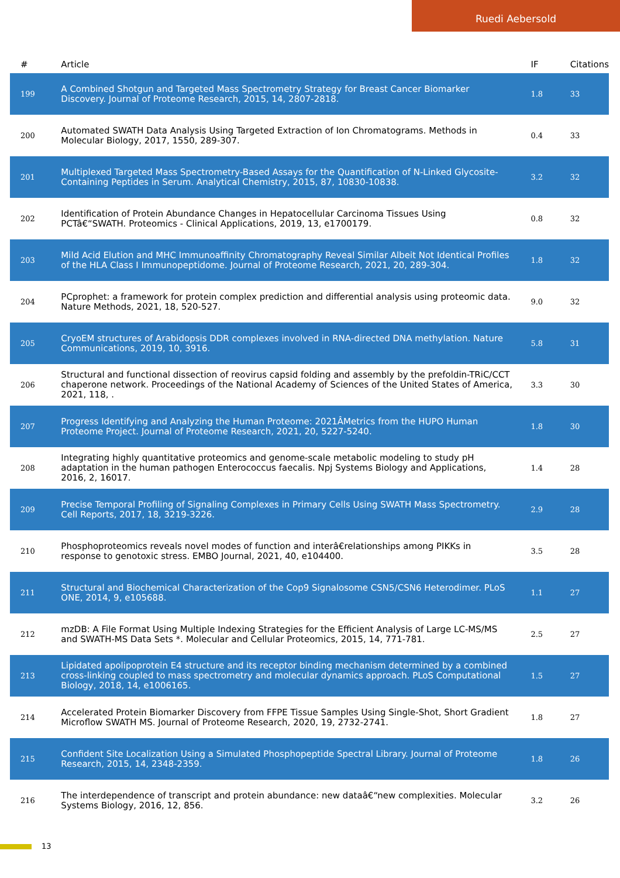Ruedi Aebersold
| # | Article | IF | Citations |
| --- | --- | --- | --- |
| 199 | A Combined Shotgun and Targeted Mass Spectrometry Strategy for Breast Cancer Biomarker Discovery. Journal of Proteome Research, 2015, 14, 2807-2818. | 1.8 | 33 |
| 200 | Automated SWATH Data Analysis Using Targeted Extraction of Ion Chromatograms. Methods in Molecular Biology, 2017, 1550, 289-307. | 0.4 | 33 |
| 201 | Multiplexed Targeted Mass Spectrometry-Based Assays for the Quantification of N-Linked Glycosite-Containing Peptides in Serum. Analytical Chemistry, 2015, 87, 10830-10838. | 3.2 | 32 |
| 202 | Identification of Protein Abundance Changes in Hepatocellular Carcinoma Tissues Using PCTâ€“SWATH. Proteomics - Clinical Applications, 2019, 13, e1700179. | 0.8 | 32 |
| 203 | Mild Acid Elution and MHC Immunoaffinity Chromatography Reveal Similar Albeit Not Identical Profiles of the HLA Class I Immunopeptidome. Journal of Proteome Research, 2021, 20, 289-304. | 1.8 | 32 |
| 204 | PCprophet: a framework for protein complex prediction and differential analysis using proteomic data. Nature Methods, 2021, 18, 520-527. | 9.0 | 32 |
| 205 | CryoEM structures of Arabidopsis DDR complexes involved in RNA-directed DNA methylation. Nature Communications, 2019, 10, 3916. | 5.8 | 31 |
| 206 | Structural and functional dissection of reovirus capsid folding and assembly by the prefoldin-TRiC/CCT chaperone network. Proceedings of the National Academy of Sciences of the United States of America, 2021, 118, . | 3.3 | 30 |
| 207 | Progress Identifying and Analyzing the Human Proteome: 2021ÂMetrics from the HUPO Human Proteome Project. Journal of Proteome Research, 2021, 20, 5227-5240. | 1.8 | 30 |
| 208 | Integrating highly quantitative proteomics and genome-scale metabolic modeling to study pH adaptation in the human pathogen Enterococcus faecalis. Npj Systems Biology and Applications, 2016, 2, 16017. | 1.4 | 28 |
| 209 | Precise Temporal Profiling of Signaling Complexes in Primary Cells Using SWATH Mass Spectrometry. Cell Reports, 2017, 18, 3219-3226. | 2.9 | 28 |
| 210 | Phosphoproteomics reveals novel modes of function and interâ€relationships among PIKKs in response to genotoxic stress. EMBO Journal, 2021, 40, e104400. | 3.5 | 28 |
| 211 | Structural and Biochemical Characterization of the Cop9 Signalosome CSN5/CSN6 Heterodimer. PLoS ONE, 2014, 9, e105688. | 1.1 | 27 |
| 212 | mzDB: A File Format Using Multiple Indexing Strategies for the Efficient Analysis of Large LC-MS/MS and SWATH-MS Data Sets *. Molecular and Cellular Proteomics, 2015, 14, 771-781. | 2.5 | 27 |
| 213 | Lipidated apolipoprotein E4 structure and its receptor binding mechanism determined by a combined cross-linking coupled to mass spectrometry and molecular dynamics approach. PLoS Computational Biology, 2018, 14, e1006165. | 1.5 | 27 |
| 214 | Accelerated Protein Biomarker Discovery from FFPE Tissue Samples Using Single-Shot, Short Gradient Microflow SWATH MS. Journal of Proteome Research, 2020, 19, 2732-2741. | 1.8 | 27 |
| 215 | Confident Site Localization Using a Simulated Phosphopeptide Spectral Library. Journal of Proteome Research, 2015, 14, 2348-2359. | 1.8 | 26 |
| 216 | The interdependence of transcript and protein abundance: new dataâ€“new complexities. Molecular Systems Biology, 2016, 12, 856. | 3.2 | 26 |
13